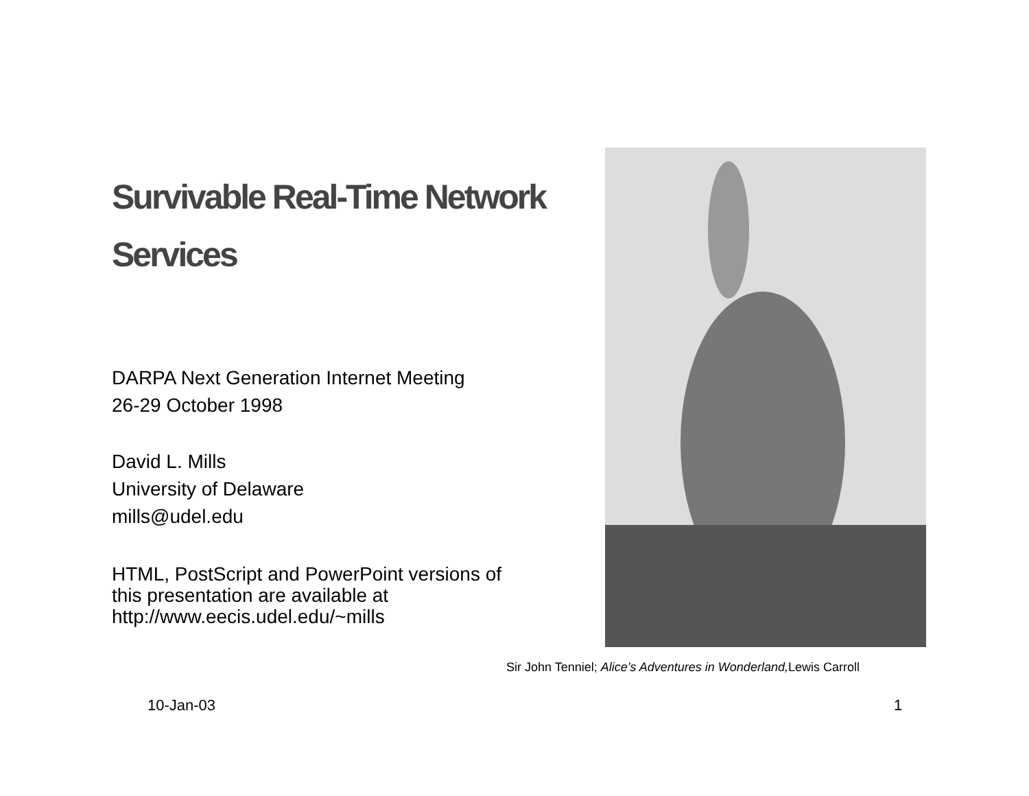Survivable Real-Time Network Services
DARPA Next Generation Internet Meeting
26-29 October 1998
David L. Mills
University of Delaware
mills@udel.edu
HTML, PostScript and PowerPoint versions of
this presentation are available at
http://www.eecis.udel.edu/~mills
Sir John Tenniel; Alice’s Adventures in Wonderland, Lewis Carroll
10-Jan-03 1